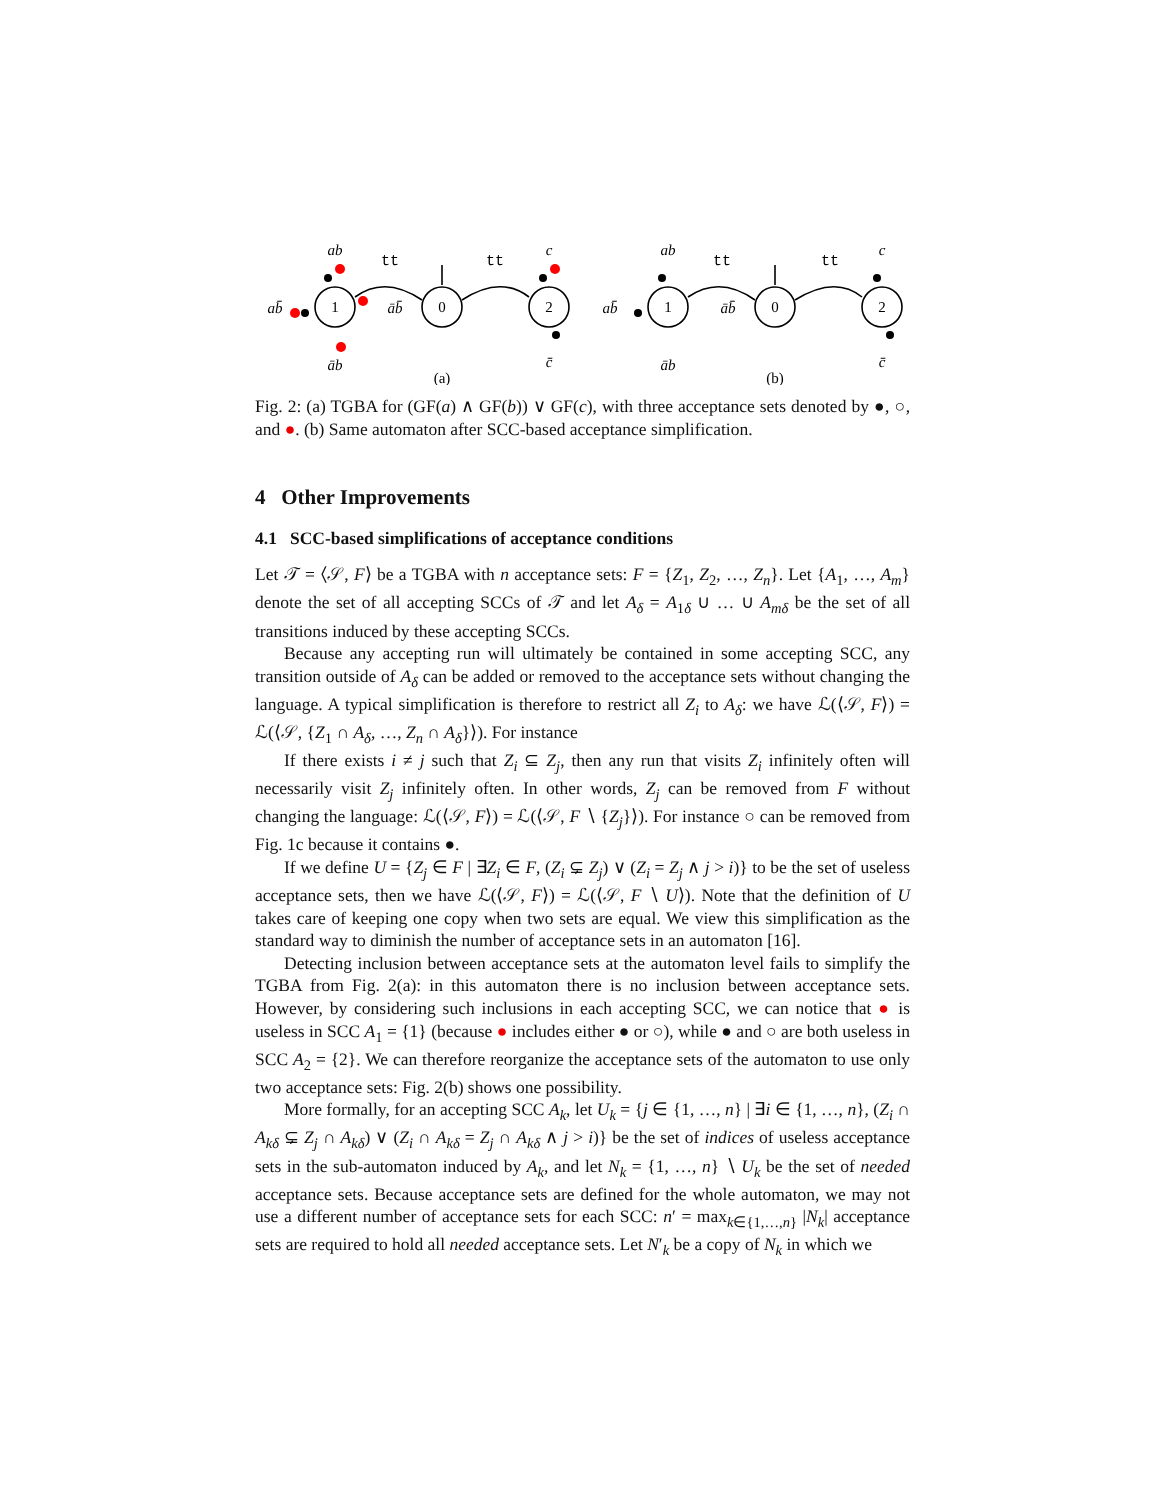1
0
2
1
0
2
ab
tt
tt
c
ab̄
āb̄
āb
c̄
(a)
ab
tt
tt
c
ab̄
āb̄
āb
c̄
(b)
Fig. 2: (a) TGBA for (GF(a) ∧ GF(b)) ∨ GF(c), with three acceptance sets denoted by ●, ○, and ●. (b) Same automaton after SCC-based acceptance simplification.
4 Other Improvements
4.1 SCC-based simplifications of acceptance conditions
Let 𝒯 = ⟨𝒮, F⟩ be a TGBA with n acceptance sets: F = {Z<sub>1</sub>, Z<sub>2</sub>, …, Z<sub>n</sub>}. Let {A<sub>1</sub>, …, A<sub>m</sub>} denote the set of all accepting SCCs of 𝒯 and let A<sub>δ</sub> = A<sub>1δ</sub> ∪ … ∪ A<sub>mδ</sub> be the set of all transitions induced by these accepting SCCs.
Because any accepting run will ultimately be contained in some accepting SCC, any transition outside of A<sub>δ</sub> can be added or removed to the acceptance sets without changing the language. A typical simplification is therefore to restrict all Z<sub>i</sub> to A<sub>δ</sub>: we have ℒ(⟨𝒮, F⟩) = ℒ(⟨𝒮, {Z<sub>1</sub> ∩ A<sub>δ</sub>, …, Z<sub>n</sub> ∩ A<sub>δ</sub>}⟩). For instance
If there exists i ≠ j such that Z<sub>i</sub> ⊆ Z<sub>j</sub>, then any run that visits Z<sub>i</sub> infinitely often will necessarily visit Z<sub>j</sub> infinitely often. In other words, Z<sub>j</sub> can be removed from F without changing the language: ℒ(⟨𝒮, F⟩) = ℒ(⟨𝒮, F ∖ {Z<sub>j</sub>}⟩). For instance ○ can be removed from Fig. 1c because it contains ●.
If we define U = {Z<sub>j</sub> ∈ F | ∃Z<sub>i</sub> ∈ F, (Z<sub>i</sub> ⊊ Z<sub>j</sub>) ∨ (Z<sub>i</sub> = Z<sub>j</sub> ∧ j > i)} to be the set of useless acceptance sets, then we have ℒ(⟨𝒮, F⟩) = ℒ(⟨𝒮, F ∖ U⟩). Note that the definition of U takes care of keeping one copy when two sets are equal. We view this simplification as the standard way to diminish the number of acceptance sets in an automaton [16].
Detecting inclusion between acceptance sets at the automaton level fails to simplify the TGBA from Fig. 2(a): in this automaton there is no inclusion between acceptance sets. However, by considering such inclusions in each accepting SCC, we can notice that ● is useless in SCC A<sub>1</sub> = {1} (because ● includes either ● or ○), while ● and ○ are both useless in SCC A<sub>2</sub> = {2}. We can therefore reorganize the acceptance sets of the automaton to use only two acceptance sets: Fig. 2(b) shows one possibility.
More formally, for an accepting SCC A<sub>k</sub>, let U<sub>k</sub> = {j ∈ {1, …, n} | ∃i ∈ {1, …, n}, (Z<sub>i</sub> ∩ A<sub>kδ</sub> ⊊ Z<sub>j</sub> ∩ A<sub>kδ</sub>) ∨ (Z<sub>i</sub> ∩ A<sub>kδ</sub> = Z<sub>j</sub> ∩ A<sub>kδ</sub> ∧ j > i)} be the set of indices of useless acceptance sets in the sub-automaton induced by A<sub>k</sub>, and let N<sub>k</sub> = {1, …, n} ∖ U<sub>k</sub> be the set of needed acceptance sets. Because acceptance sets are defined for the whole automaton, we may not use a different number of acceptance sets for each SCC: n′ = max<sub>k∈{1,…,n}</sub> |N<sub>k</sub>| acceptance sets are required to hold all needed acceptance sets. Let N′<sub>k</sub> be a copy of N<sub>k</sub> in which we